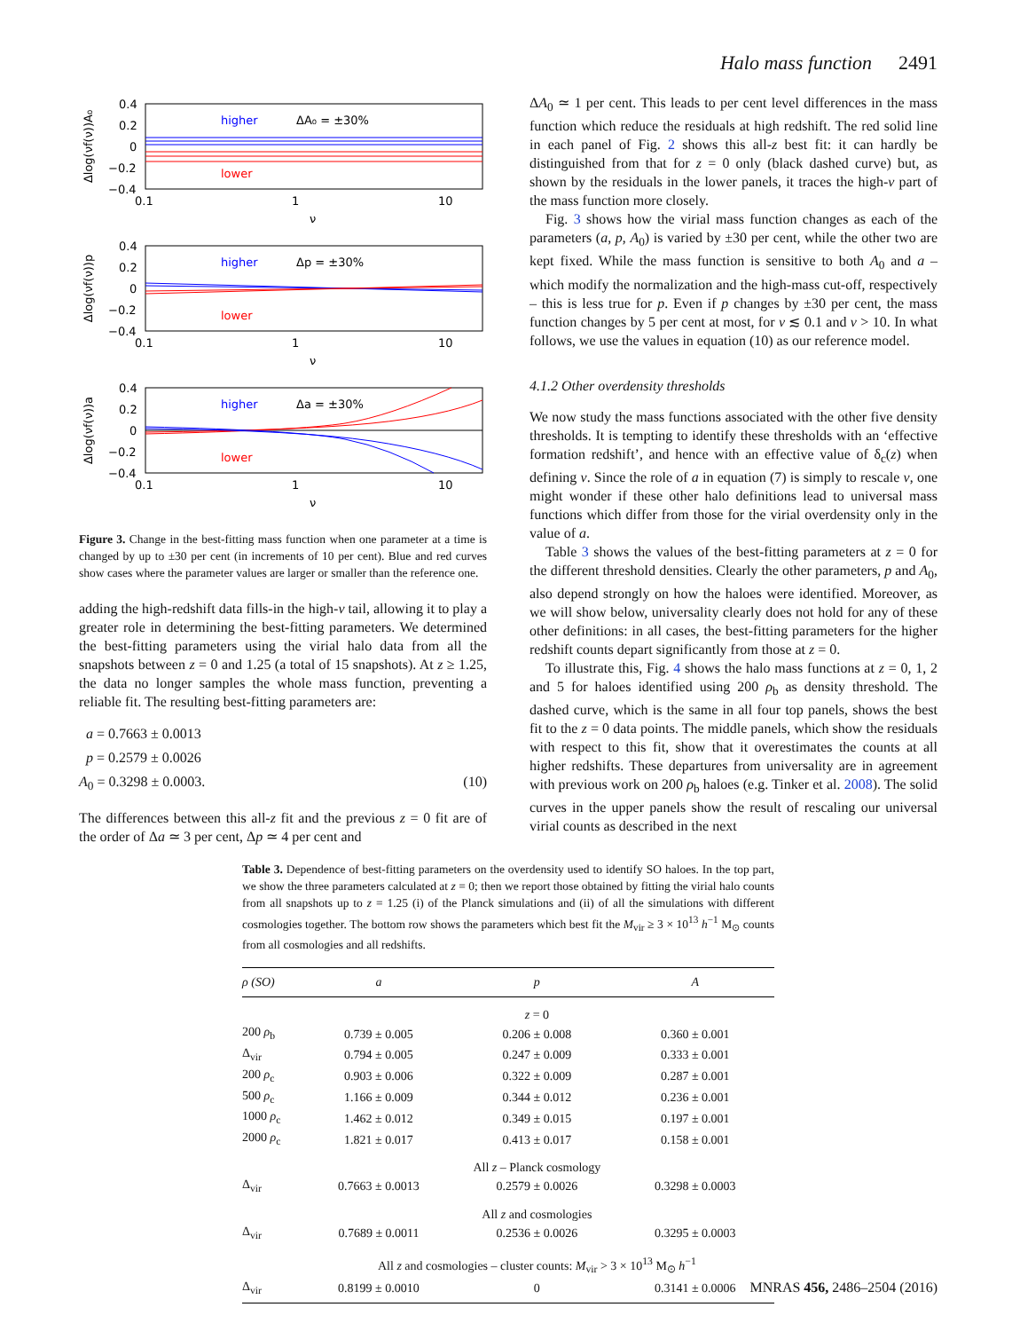Halo mass function 2491
Δlog(νf(ν))A₀
0.4
0.2
0
−0.2
−0.4
0.1
1
10
ν
higher
ΔA₀ = ±30%
lower
Δlog(νf(ν))p
0.4
0.2
0
−0.2
−0.4
0.1
1
10
ν
higher
Δp = ±30%
lower
Δlog(νf(ν))a
0.4
0.2
0
−0.2
−0.4
0.1
1
10
ν
higher
Δa = ±30%
lower
Figure 3. Change in the best-fitting mass function when one parameter at a time is changed by up to ±30 per cent (in increments of 10 per cent). Blue and red curves show cases where the parameter values are larger or smaller than the reference one.
adding the high-redshift data fills-in the high-ν tail, allowing it to play a greater role in determining the best-fitting parameters. We determined the best-fitting parameters using the virial halo data from all the snapshots between z = 0 and 1.25 (a total of 15 snapshots). At z ≥ 1.25, the data no longer samples the whole mass function, preventing a reliable fit. The resulting best-fitting parameters are:
a = 0.7663 ± 0.0013
p = 0.2579 ± 0.0026
A<sub>0</sub> = 0.3298 ± 0.0003. (10)
The differences between this all-z fit and the previous z = 0 fit are of the order of Δa ≃ 3 per cent, Δp ≃ 4 per cent and
ΔA<sub>0</sub> ≃ 1 per cent. This leads to per cent level differences in the mass function which reduce the residuals at high redshift. The red solid line in each panel of Fig. 2 shows this all-z best fit: it can hardly be distinguished from that for z = 0 only (black dashed curve) but, as shown by the residuals in the lower panels, it traces the high-ν part of the mass function more closely.
Fig. 3 shows how the virial mass function changes as each of the parameters (a, p, A<sub>0</sub>) is varied by ±30 per cent, while the other two are kept fixed. While the mass function is sensitive to both A<sub>0</sub> and a – which modify the normalization and the high-mass cut-off, respectively – this is less true for p. Even if p changes by ±30 per cent, the mass function changes by 5 per cent at most, for ν ≲ 0.1 and ν > 10. In what follows, we use the values in equation (10) as our reference model.
4.1.2 Other overdensity thresholds
We now study the mass functions associated with the other five density thresholds. It is tempting to identify these thresholds with an ‘effective formation redshift’, and hence with an effective value of δ<sub>c</sub>(z) when defining ν. Since the role of a in equation (7) is simply to rescale ν, one might wonder if these other halo definitions lead to universal mass functions which differ from those for the virial overdensity only in the value of a.
Table 3 shows the values of the best-fitting parameters at z = 0 for the different threshold densities. Clearly the other parameters, p and A<sub>0</sub>, also depend strongly on how the haloes were identified. Moreover, as we will show below, universality clearly does not hold for any of these other definitions: in all cases, the best-fitting parameters for the higher redshift counts depart significantly from those at z = 0.
To illustrate this, Fig. 4 shows the halo mass functions at z = 0, 1, 2 and 5 for haloes identified using 200 ρ<sub>b</sub> as density threshold. The dashed curve, which is the same in all four top panels, shows the best fit to the z = 0 data points. The middle panels, which show the residuals with respect to this fit, show that it overestimates the counts at all higher redshifts. These departures from universality are in agreement with previous work on 200 ρ<sub>b</sub> haloes (e.g. Tinker et al. 2008). The solid curves in the upper panels show the result of rescaling our universal virial counts as described in the next
Table 3. Dependence of best-fitting parameters on the overdensity used to identify SO haloes. In the top part, we show the three parameters calculated at z = 0; then we report those obtained by fitting the virial halo counts from all snapshots up to z = 1.25 (i) of the Planck simulations and (ii) of all the simulations with different cosmologies together. The bottom row shows the parameters which best fit the M<sub>vir</sub> ≥ 3 × 10<sup>13</sup> h<sup>−1</sup> M<sub>⊙</sub> counts from all cosmologies and all redshifts.
| ρ (SO) | a | p | A |
| --- | --- | --- | --- |
| | z = 0 | | |
| 200 ρ<sub>b</sub> | 0.739 ± 0.005 | 0.206 ± 0.008 | 0.360 ± 0.001 |
| Δ<sub>vir</sub> | 0.794 ± 0.005 | 0.247 ± 0.009 | 0.333 ± 0.001 |
| 200 ρ<sub>c</sub> | 0.903 ± 0.006 | 0.322 ± 0.009 | 0.287 ± 0.001 |
| 500 ρ<sub>c</sub> | 1.166 ± 0.009 | 0.344 ± 0.012 | 0.236 ± 0.001 |
| 1000 ρ<sub>c</sub> | 1.462 ± 0.012 | 0.349 ± 0.015 | 0.197 ± 0.001 |
| 2000 ρ<sub>c</sub> | 1.821 ± 0.017 | 0.413 ± 0.017 | 0.158 ± 0.001 |
| | All z – Planck cosmology | | |
| Δ<sub>vir</sub> | 0.7663 ± 0.0013 | 0.2579 ± 0.0026 | 0.3298 ± 0.0003 |
| | All z and cosmologies | | |
| Δ<sub>vir</sub> | 0.7689 ± 0.0011 | 0.2536 ± 0.0026 | 0.3295 ± 0.0003 |
| | All z and cosmologies – cluster counts: M<sub>vir</sub> > 3 × 10<sup>13</sup> M<sub>⊙</sub> h<sup>−1</sup> | | |
| Δ<sub>vir</sub> | 0.8199 ± 0.0010 | 0 | 0.3141 ± 0.0006 |
MNRAS 456, 2486–2504 (2016)